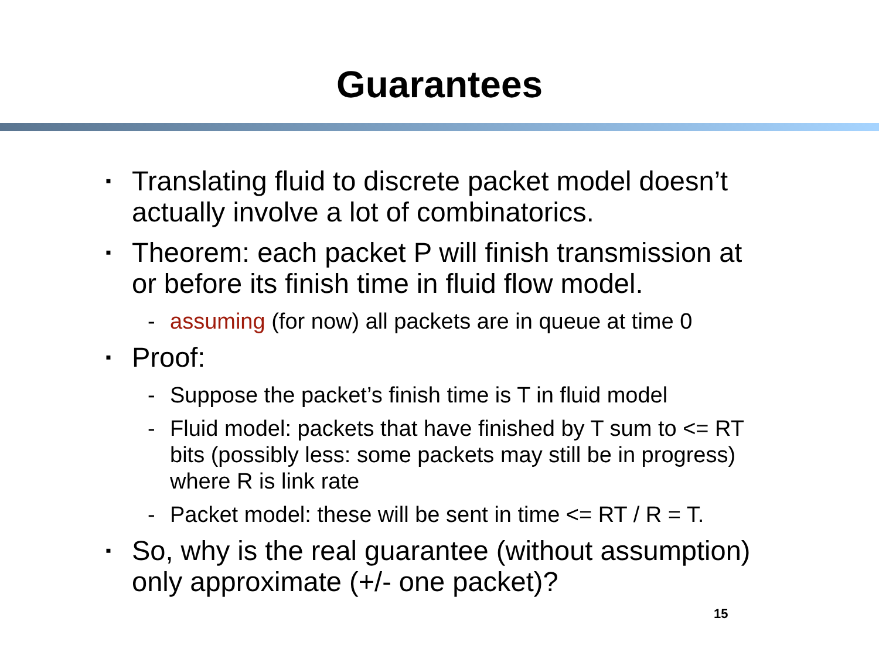Guarantees
▪ Translating fluid to discrete packet model doesn’t actually involve a lot of combinatorics.
▪ Theorem: each packet P will finish transmission at or before its finish time in fluid flow model.
- assuming (for now) all packets are in queue at time 0
▪ Proof:
- Suppose the packet’s finish time is T in fluid model
- Fluid model: packets that have finished by T sum to <= RT bits (possibly less: some packets may still be in progress) where R is link rate
- Packet model: these will be sent in time <= RT / R = T.
▪ So, why is the real guarantee (without assumption) only approximate (+/- one packet)?
15